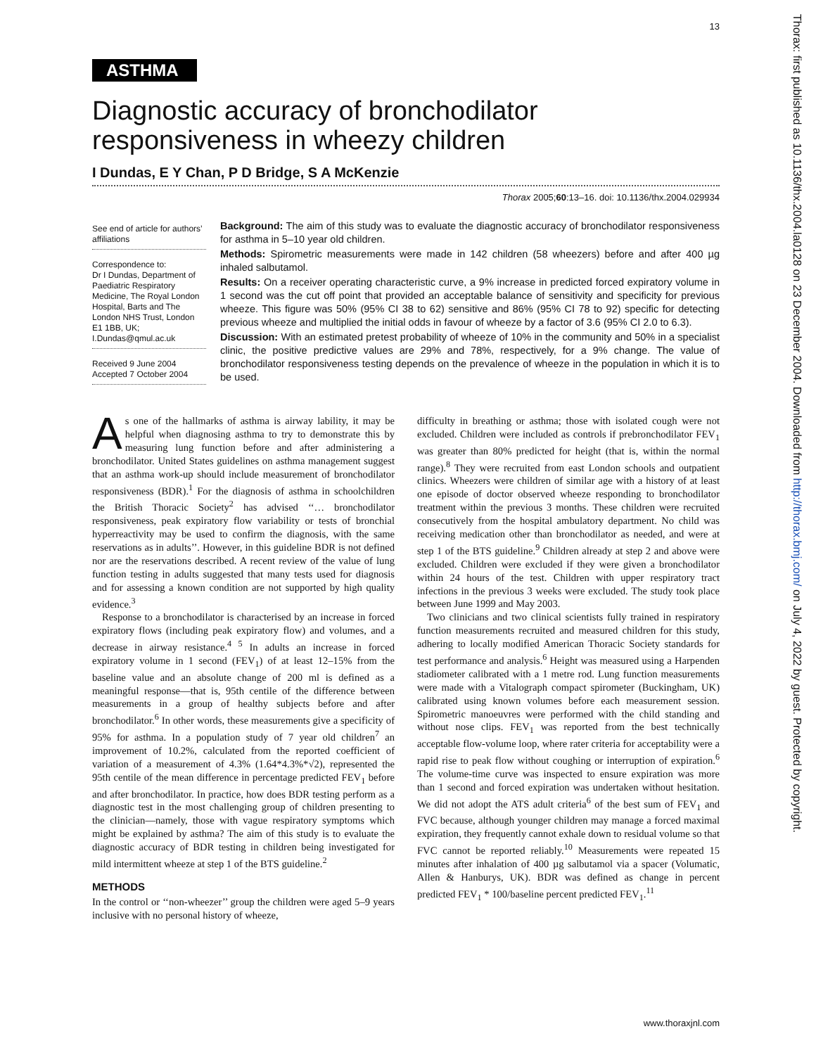13
Thorax: first published as 10.1136/thx.2004.la0128 on 23 December 2004. Downloaded from http://thorax.bmj.com/ on July 4, 2022 by guest. Protected by copyright.
ASTHMA
Diagnostic accuracy of bronchodilator responsiveness in wheezy children
I Dundas, E Y Chan, P D Bridge, S A McKenzie
Thorax 2005;60:13–16. doi: 10.1136/thx.2004.029934
See end of article for authors’ affiliations
Correspondence to:
Dr I Dundas, Department of Paediatric Respiratory Medicine, The Royal London Hospital, Barts and The London NHS Trust, London E1 1BB, UK; I.Dundas@qmul.ac.uk
Received 9 June 2004
Accepted 7 October 2004
Background: The aim of this study was to evaluate the diagnostic accuracy of bronchodilator responsiveness for asthma in 5–10 year old children.
Methods: Spirometric measurements were made in 142 children (58 wheezers) before and after 400 µg inhaled salbutamol.
Results: On a receiver operating characteristic curve, a 9% increase in predicted forced expiratory volume in 1 second was the cut off point that provided an acceptable balance of sensitivity and specificity for previous wheeze. This figure was 50% (95% CI 38 to 62) sensitive and 86% (95% CI 78 to 92) specific for detecting previous wheeze and multiplied the initial odds in favour of wheeze by a factor of 3.6 (95% CI 2.0 to 6.3).
Discussion: With an estimated pretest probability of wheeze of 10% in the community and 50% in a specialist clinic, the positive predictive values are 29% and 78%, respectively, for a 9% change. The value of bronchodilator responsiveness testing depends on the prevalence of wheeze in the population in which it is to be used.
As one of the hallmarks of asthma is airway lability, it may be helpful when diagnosing asthma to try to demonstrate this by measuring lung function before and after administering a bronchodilator. United States guidelines on asthma management suggest that an asthma work-up should include measurement of bronchodilator responsiveness (BDR).<sup>1</sup> For the diagnosis of asthma in schoolchildren the British Thoracic Society<sup>2</sup> has advised ‘‘… bronchodilator responsiveness, peak expiratory flow variability or tests of bronchial hyperreactivity may be used to confirm the diagnosis, with the same reservations as in adults’’. However, in this guideline BDR is not defined nor are the reservations described. A recent review of the value of lung function testing in adults suggested that many tests used for diagnosis and for assessing a known condition are not supported by high quality evidence.<sup>3</sup>
Response to a bronchodilator is characterised by an increase in forced expiratory flows (including peak expiratory flow) and volumes, and a decrease in airway resistance.<sup>4 5</sup> In adults an increase in forced expiratory volume in 1 second (FEV<sub>1</sub>) of at least 12–15% from the baseline value and an absolute change of 200 ml is defined as a meaningful response—that is, 95th centile of the difference between measurements in a group of healthy subjects before and after bronchodilator.<sup>6</sup> In other words, these measurements give a specificity of 95% for asthma. In a population study of 7 year old children<sup>7</sup> an improvement of 10.2%, calculated from the reported coefficient of variation of a measurement of 4.3% (1.64*4.3%*√2), represented the 95th centile of the mean difference in percentage predicted FEV<sub>1</sub> before and after bronchodilator. In practice, how does BDR testing perform as a diagnostic test in the most challenging group of children presenting to the clinician—namely, those with vague respiratory symptoms which might be explained by asthma? The aim of this study is to evaluate the diagnostic accuracy of BDR testing in children being investigated for mild intermittent wheeze at step 1 of the BTS guideline.<sup>2</sup>
METHODS
In the control or ‘‘non-wheezer’’ group the children were aged 5–9 years inclusive with no personal history of wheeze,
difficulty in breathing or asthma; those with isolated cough were not excluded. Children were included as controls if prebronchodilator FEV<sub>1</sub> was greater than 80% predicted for height (that is, within the normal range).<sup>8</sup> They were recruited from east London schools and outpatient clinics. Wheezers were children of similar age with a history of at least one episode of doctor observed wheeze responding to bronchodilator treatment within the previous 3 months. These children were recruited consecutively from the hospital ambulatory department. No child was receiving medication other than bronchodilator as needed, and were at step 1 of the BTS guideline.<sup>9</sup> Children already at step 2 and above were excluded. Children were excluded if they were given a bronchodilator within 24 hours of the test. Children with upper respiratory tract infections in the previous 3 weeks were excluded. The study took place between June 1999 and May 2003.
Two clinicians and two clinical scientists fully trained in respiratory function measurements recruited and measured children for this study, adhering to locally modified American Thoracic Society standards for test performance and analysis.<sup>6</sup> Height was measured using a Harpenden stadiometer calibrated with a 1 metre rod. Lung function measurements were made with a Vitalograph compact spirometer (Buckingham, UK) calibrated using known volumes before each measurement session. Spirometric manoeuvres were performed with the child standing and without nose clips. FEV<sub>1</sub> was reported from the best technically acceptable flow-volume loop, where rater criteria for acceptability were a rapid rise to peak flow without coughing or interruption of expiration.<sup>6</sup> The volume-time curve was inspected to ensure expiration was more than 1 second and forced expiration was undertaken without hesitation. We did not adopt the ATS adult criteria<sup>6</sup> of the best sum of FEV<sub>1</sub> and FVC because, although younger children may manage a forced maximal expiration, they frequently cannot exhale down to residual volume so that FVC cannot be reported reliably.<sup>10</sup> Measurements were repeated 15 minutes after inhalation of 400 µg salbutamol via a spacer (Volumatic, Allen & Hanburys, UK). BDR was defined as change in percent predicted FEV<sub>1</sub> * 100/baseline percent predicted FEV<sub>1</sub>.<sup>11</sup>
www.thoraxjnl.com